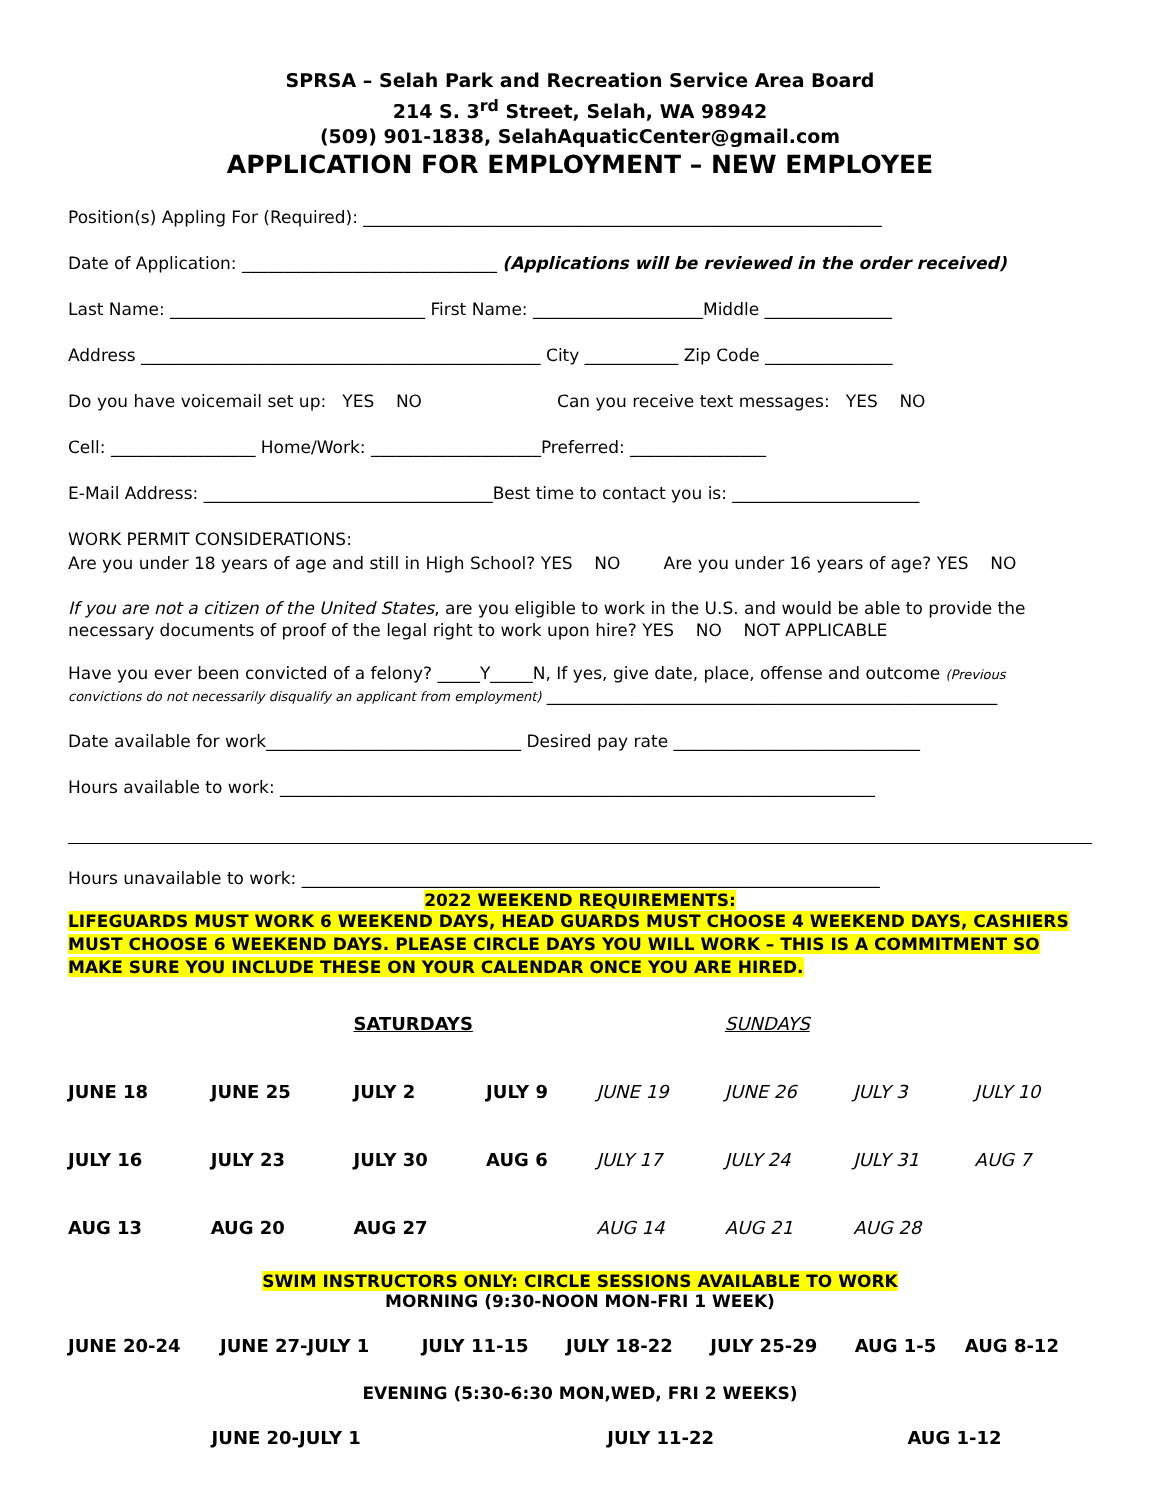SPRSA – Selah Park and Recreation Service Area Board
214 S. 3<sup>rd</sup> Street, Selah, WA 98942
(509) 901-1838, SelahAquaticCenter@gmail.com
APPLICATION FOR EMPLOYMENT – NEW EMPLOYEE
Position(s) Appling For (Required): _____________________________________________________________
Date of Application: ______________________________ (Applications will be reviewed in the order received)
Last Name: ______________________________ First Name: ____________________Middle _______________
Address _______________________________________________ City ___________ Zip Code _______________
Do you have voicemail set up: YES NO Can you receive text messages: YES NO
Cell: _________________ Home/Work: ____________________Preferred: ________________
E-Mail Address: __________________________________Best time to contact you is: ______________________
WORK PERMIT CONSIDERATIONS:
Are you under 18 years of age and still in High School? YES NO Are you under 16 years of age? YES NO
If you are not a citizen of the United States, are you eligible to work in the U.S. and would be able to provide the
necessary documents of proof of the legal right to work upon hire? YES NO NOT APPLICABLE
Have you ever been convicted of a felony? _____Y_____N, If yes, give date, place, offense and outcome (Previous
convictions do not necessarily disqualify an applicant from employment) _____________________________________________________
Date available for work______________________________ Desired pay rate _____________________________
Hours available to work: ______________________________________________________________________
Hours unavailable to work: ____________________________________________________________________
2022 WEEKEND REQUIREMENTS:
LIFEGUARDS MUST WORK 6 WEEKEND DAYS, HEAD GUARDS MUST CHOOSE 4 WEEKEND DAYS, CASHIERS MUST CHOOSE 6 WEEKEND DAYS. PLEASE CIRCLE DAYS YOU WILL WORK – THIS IS A COMMITMENT SO MAKE SURE YOU INCLUDE THESE ON YOUR CALENDAR ONCE YOU ARE HIRED.
| | | SATURDAYS | | | SUNDAYS | | |
| JUNE 18 | JUNE 25 | JULY 2 | JULY 9 | JUNE 19 | JUNE 26 | JULY 3 | JULY 10 |
| JULY 16 | JULY 23 | JULY 30 | AUG 6 | JULY 17 | JULY 24 | JULY 31 | AUG 7 |
| AUG 13 | AUG 20 | AUG 27 | | AUG 14 | AUG 21 | AUG 28 | |
SWIM INSTRUCTORS ONLY: CIRCLE SESSIONS AVAILABLE TO WORK
MORNING (9:30-NOON MON-FRI 1 WEEK)
| JUNE 20-24 | JUNE 27-JULY 1 | JULY 11-15 | JULY 18-22 | JULY 25-29 | AUG 1-5 | AUG 8-12 |
EVENING (5:30-6:30 MON,WED, FRI 2 WEEKS)
| JUNE 20-JULY 1 | JULY 11-22 | AUG 1-12 |